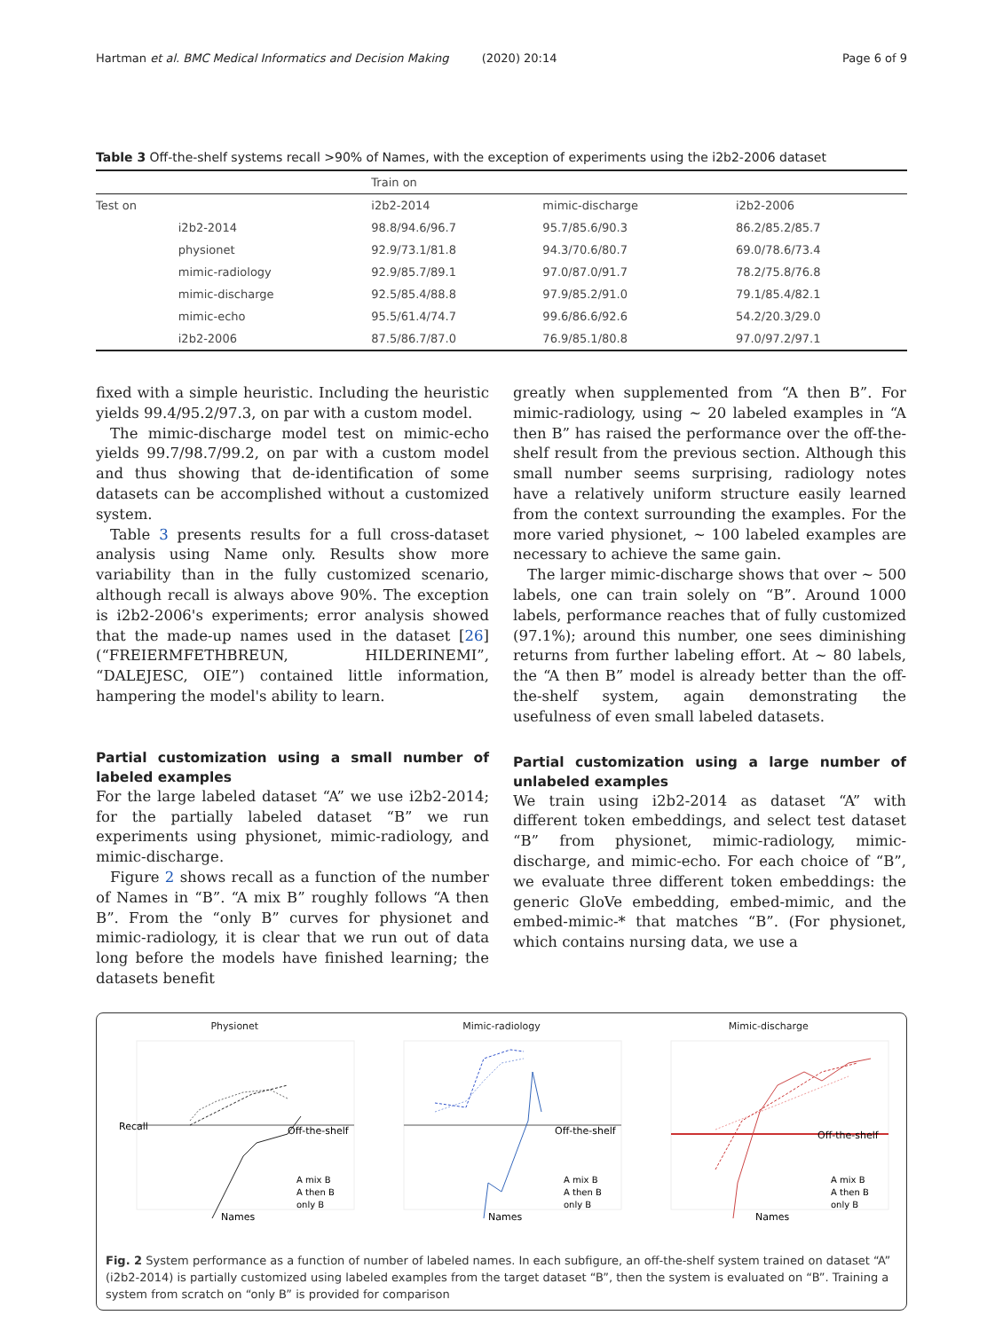Hartman et al. BMC Medical Informatics and Decision Making (2020) 20:14 Page 6 of 9
Table 3 Off-the-shelf systems recall >90% of Names, with the exception of experiments using the i2b2-2006 dataset
| | | Train on | | |
| --- | --- | --- | --- | --- |
| Test on | | i2b2-2014 | mimic-discharge | i2b2-2006 |
| | i2b2-2014 | 98.8/94.6/96.7 | 95.7/85.6/90.3 | 86.2/85.2/85.7 |
| | physionet | 92.9/73.1/81.8 | 94.3/70.6/80.7 | 69.0/78.6/73.4 |
| | mimic-radiology | 92.9/85.7/89.1 | 97.0/87.0/91.7 | 78.2/75.8/76.8 |
| | mimic-discharge | 92.5/85.4/88.8 | 97.9/85.2/91.0 | 79.1/85.4/82.1 |
| | mimic-echo | 95.5/61.4/74.7 | 99.6/86.6/92.6 | 54.2/20.3/29.0 |
| | i2b2-2006 | 87.5/86.7/87.0 | 76.9/85.1/80.8 | 97.0/97.2/97.1 |
fixed with a simple heuristic. Including the heuristic yields 99.4/95.2/97.3, on par with a custom model.
The mimic-discharge model test on mimic-echo yields 99.7/98.7/99.2, on par with a custom model and thus showing that de-identification of some datasets can be accomplished without a customized system.
Table 3 presents results for a full cross-dataset analysis using Name only. Results show more variability than in the fully customized scenario, although recall is always above 90%. The exception is i2b2-2006's experiments; error analysis showed that the made-up names used in the dataset [26] (“FREIERMFETHBREUN, HILDERINEMI”, “DALEJESC, OIE”) contained little information, hampering the model's ability to learn.
Partial customization using a small number of labeled examples
For the large labeled dataset “A” we use i2b2-2014; for the partially labeled dataset “B” we run experiments using physionet, mimic-radiology, and mimic-discharge.
Figure 2 shows recall as a function of the number of Names in “B”. “A mix B” roughly follows “A then B”. From the “only B” curves for physionet and mimic-radiology, it is clear that we run out of data long before the models have finished learning; the datasets benefit
greatly when supplemented from “A then B”. For mimic-radiology, using ~ 20 labeled examples in “A then B” has raised the performance over the off-the-shelf result from the previous section. Although this small number seems surprising, radiology notes have a relatively uniform structure easily learned from the context surrounding the examples. For the more varied physionet, ~ 100 labeled examples are necessary to achieve the same gain.
The larger mimic-discharge shows that over ~ 500 labels, one can train solely on “B”. Around 1000 labels, performance reaches that of fully customized (97.1%); around this number, one sees diminishing returns from further labeling effort. At ~ 80 labels, the “A then B” model is already better than the off-the-shelf system, again demonstrating the usefulness of even small labeled datasets.
Partial customization using a large number of unlabeled examples
We train using i2b2-2014 as dataset “A” with different token embeddings, and select test dataset “B” from physionet, mimic-radiology, mimic-discharge, and mimic-echo. For each choice of “B”, we evaluate three different token embeddings: the generic GloVe embedding, embed-mimic, and the embed-mimic-* that matches “B”. (For physionet, which contains nursing data, we use a
Physionet
Recall
Names
Off-the-shelf
A mix B
A then B
only B
Mimic-radiology
Off-the-shelf
A mix B
A then B
only B
Names
Mimic-discharge
Off-the-shelf
A mix B
A then B
only B
Names
Fig. 2 System performance as a function of number of labeled names. In each subfigure, an off-the-shelf system trained on dataset “A” (i2b2-2014) is partially customized using labeled examples from the target dataset “B”, then the system is evaluated on “B”. Training a system from scratch on “only B” is provided for comparison